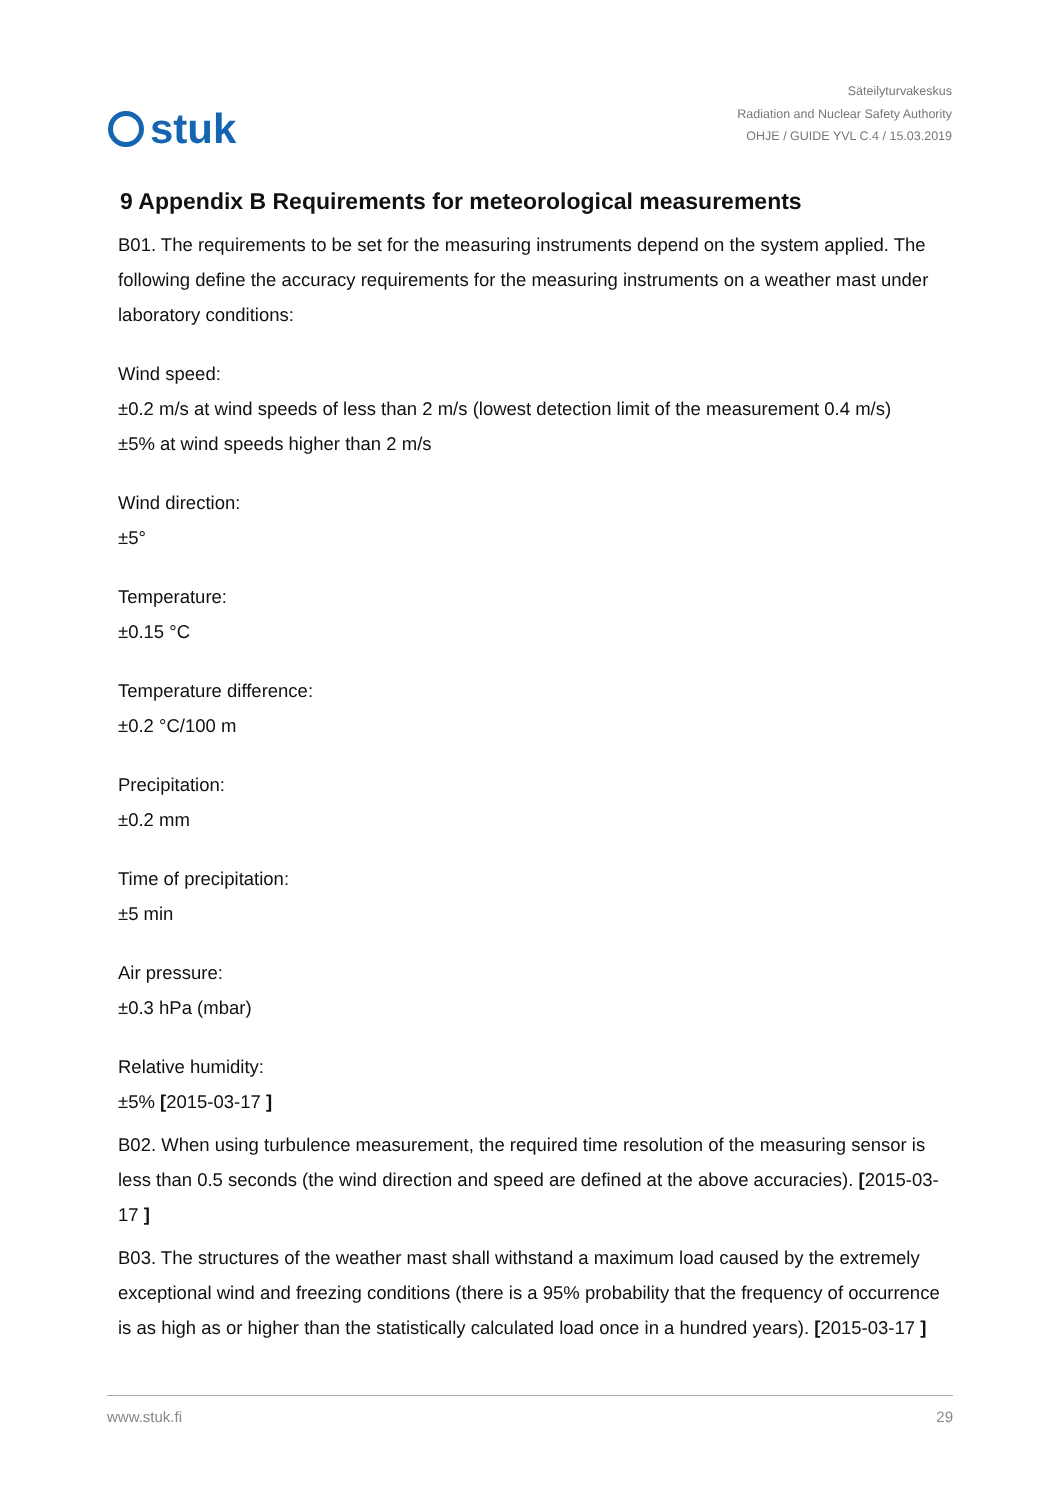stuk
Säteilyturvakeskus
Radiation and Nuclear Safety Authority
OHJE / GUIDE YVL C.4 / 15.03.2019
9 Appendix B Requirements for meteorological measurements
B01. The requirements to be set for the measuring instruments depend on the system applied. The following define the accuracy requirements for the measuring instruments on a weather mast under laboratory conditions:
Wind speed:
±0.2 m/s at wind speeds of less than 2 m/s (lowest detection limit of the measurement 0.4 m/s)
±5% at wind speeds higher than 2 m/s
Wind direction:
±5°
Temperature:
±0.15 °C
Temperature difference:
±0.2 °C/100 m
Precipitation:
±0.2 mm
Time of precipitation:
±5 min
Air pressure:
±0.3 hPa (mbar)
Relative humidity:
±5% [2015-03-17 ]
B02. When using turbulence measurement, the required time resolution of the measuring sensor is less than 0.5 seconds (the wind direction and speed are defined at the above accuracies). [2015-03-17 ]
B03. The structures of the weather mast shall withstand a maximum load caused by the extremely exceptional wind and freezing conditions (there is a 95% probability that the frequency of occurrence is as high as or higher than the statistically calculated load once in a hundred years). [2015-03-17 ]
www.stuk.fi 29